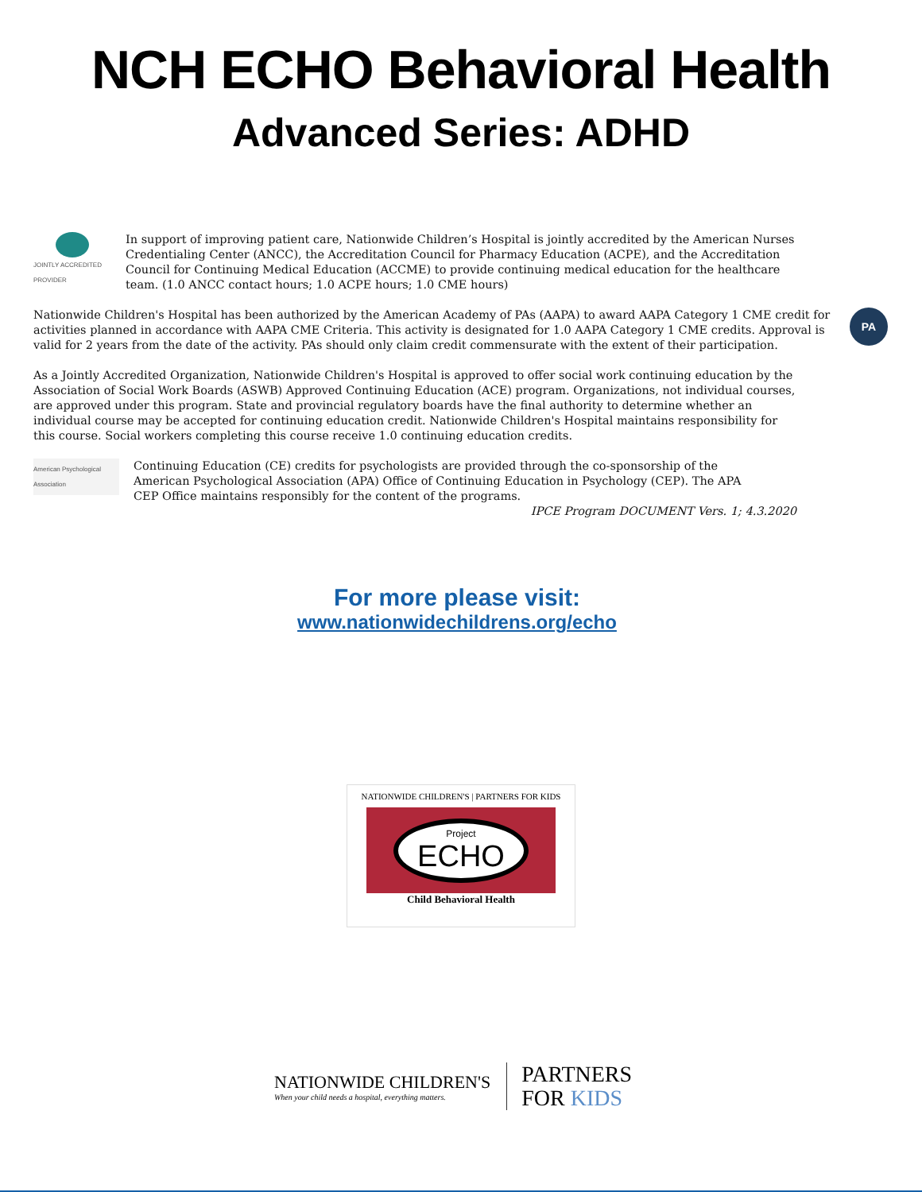NCH ECHO Behavioral Health
Advanced Series: ADHD
JOINTLY ACCREDITED PROVIDER
In support of improving patient care, Nationwide Children’s Hospital is jointly accredited by the American Nurses Credentialing Center (ANCC), the Accreditation Council for Pharmacy Education (ACPE), and the Accreditation Council for Continuing Medical Education (ACCME) to provide continuing medical education for the healthcare team. (1.0 ANCC contact hours; 1.0 ACPE hours; 1.0 CME hours)
Nationwide Children's Hospital has been authorized by the American Academy of PAs (AAPA) to award AAPA Category 1 CME credit for activities planned in accordance with AAPA CME Criteria. This activity is designated for 1.0 AAPA Category 1 CME credits. Approval is valid for 2 years from the date of the activity. PAs should only claim credit commensurate with the extent of their participation.
PA
As a Jointly Accredited Organization, Nationwide Children's Hospital is approved to offer social work continuing education by the Association of Social Work Boards (ASWB) Approved Continuing Education (ACE) program. Organizations, not individual courses, are approved under this program. State and provincial regulatory boards have the final authority to determine whether an individual course may be accepted for continuing education credit. Nationwide Children's Hospital maintains responsibility for this course. Social workers completing this course receive 1.0 continuing education credits.
American Psychological Association
Continuing Education (CE) credits for psychologists are provided through the co-sponsorship of the American Psychological Association (APA) Office of Continuing Education in Psychology (CEP). The APA CEP Office maintains responsibly for the content of the programs.
IPCE Program DOCUMENT Vers. 1; 4.3.2020
For more please visit:
www.nationwidechildrens.org/echo
NATIONWIDE CHILDREN'S | PARTNERS FOR KIDS
Project
ECHO
Child Behavioral Health
NATIONWIDE CHILDREN'S
When your child needs a hospital, everything matters.
PARTNERS
FOR KIDS